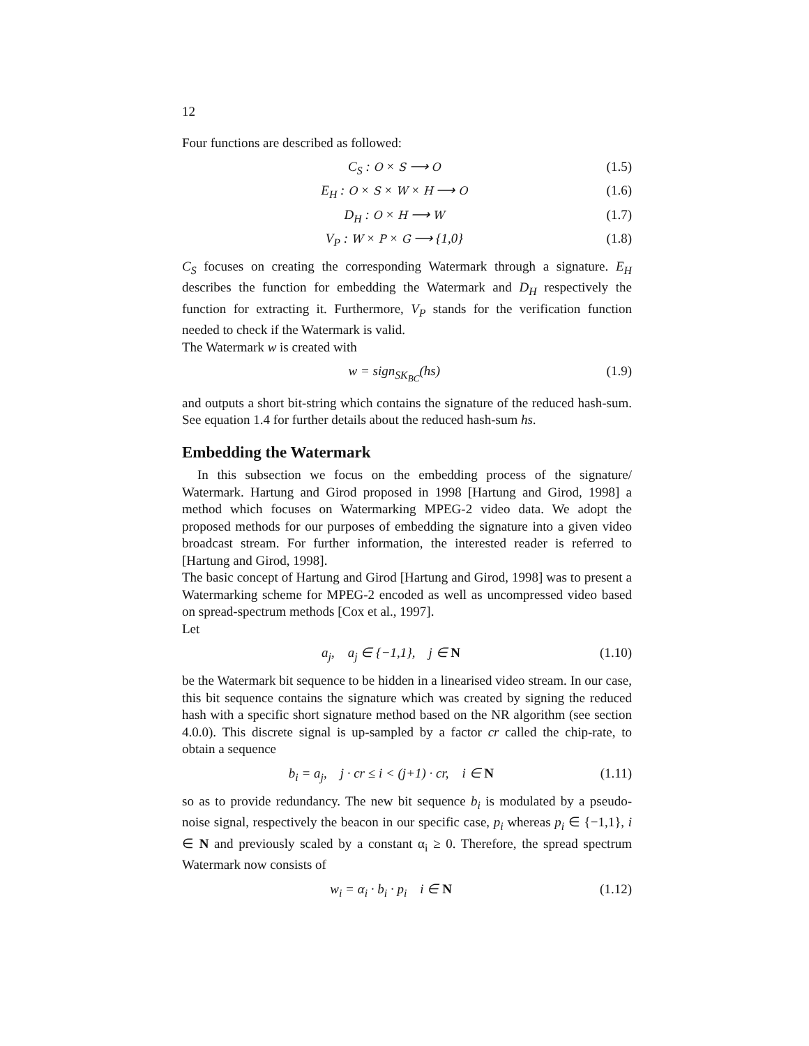12
Four functions are described as followed:
C<sub>S</sub> : O × S ⟶ O (1.5)
E<sub>H</sub> : O × S × W × H ⟶ O (1.6)
D<sub>H</sub> : O × H ⟶ W (1.7)
V<sub>P</sub> : W × P × G ⟶ {1,0} (1.8)
C<sub>S</sub> focuses on creating the corresponding Watermark through a signature. E<sub>H</sub> describes the function for embedding the Watermark and D<sub>H</sub> respectively the function for extracting it. Furthermore, V<sub>P</sub> stands for the verification function needed to check if the Watermark is valid.
The Watermark w is created with
w = sign<sub>SK<sub>BC</sub></sub>(hs) (1.9)
and outputs a short bit-string which contains the signature of the reduced hash-sum. See equation 1.4 for further details about the reduced hash-sum hs.
Embedding the Watermark
In this subsection we focus on the embedding process of the signature/ Watermark. Hartung and Girod proposed in 1998 [Hartung and Girod, 1998] a method which focuses on Watermarking MPEG-2 video data. We adopt the proposed methods for our purposes of embedding the signature into a given video broadcast stream. For further information, the interested reader is referred to [Hartung and Girod, 1998].
The basic concept of Hartung and Girod [Hartung and Girod, 1998] was to present a Watermarking scheme for MPEG-2 encoded as well as uncompressed video based on spread-spectrum methods [Cox et al., 1997].
Let
a<sub>j</sub>, a<sub>j</sub> ∈ {−1,1}, j ∈ N (1.10)
be the Watermark bit sequence to be hidden in a linearised video stream. In our case, this bit sequence contains the signature which was created by signing the reduced hash with a specific short signature method based on the NR algorithm (see section 4.0.0). This discrete signal is up-sampled by a factor cr called the chip-rate, to obtain a sequence
b<sub>i</sub> = a<sub>j</sub>, j · cr ≤ i < (j+1) · cr, i ∈ N (1.11)
so as to provide redundancy. The new bit sequence b<sub>i</sub> is modulated by a pseudo-noise signal, respectively the beacon in our specific case, p<sub>i</sub> whereas p<sub>i</sub> ∈ {−1,1}, i ∈ N and previously scaled by a constant α<sub>i</sub> ≥ 0. Therefore, the spread spectrum Watermark now consists of
w<sub>i</sub> = α<sub>i</sub> · b<sub>i</sub> · p<sub>i</sub> i ∈ N (1.12)